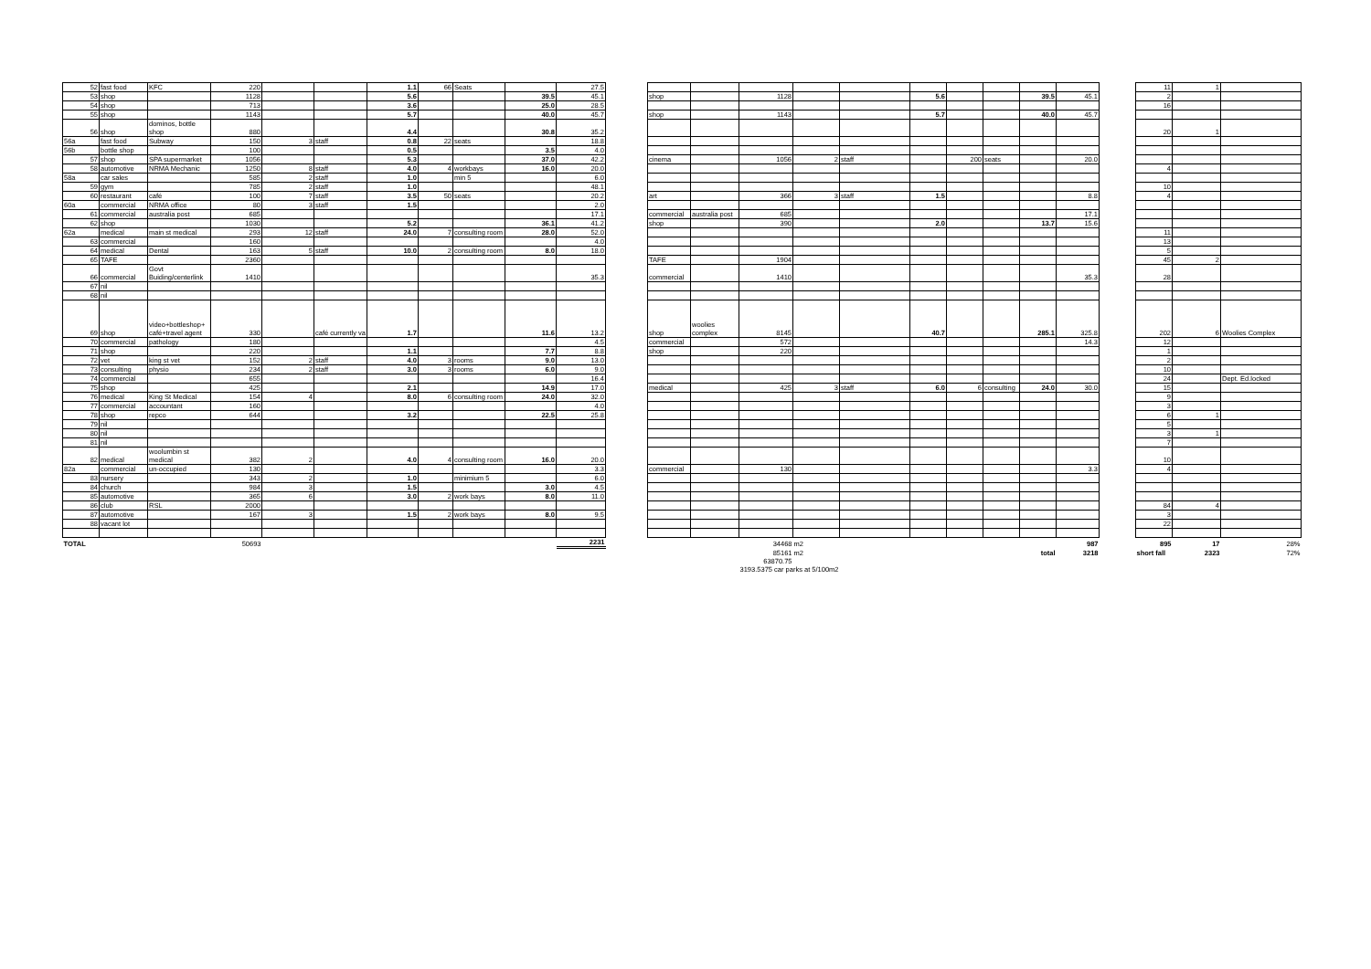| 52 | fast food | KFC | 220 | | | 1.1 | 66 | Seats | | 27.5 | | | | | | | | | | | | | 11 | 1 | |
| 53 | shop | | 1128 | | | 5.6 | | | 39.5 | 45.1 | | shop | | 1128 | | | 5.6 | | | 39.5 | 45.1 | | 2 | | |
| 54 | shop | | 713 | | | 3.6 | | | 25.0 | 28.5 | | | | | | | | | | | | | 16 | | |
| 55 | shop | | 1143 | | | 5.7 | | | 40.0 | 45.7 | | shop | | 1143 | | | 5.7 | | | 40.0 | 45.7 | | | | |
| 56 | shop | dominos, bottle shop | 880 | | | 4.4 | | | 30.8 | 35.2 | | | | | | | | | | | | | 20 | 1 | |
| 56a | fast food | Subway | 150 | 3 | staff | 0.8 | 22 | seats | | 18.8 | | | | | | | | | | | | | | | |
| 56b | bottle shop | | 100 | | | 0.5 | | | 3.5 | 4.0 | | | | | | | | | | | | | | | |
| 57 | shop | SPA supermarket | 1056 | | | 5.3 | | | 37.0 | 42.2 | | cinema | | 1056 | 2 | staff | | 200 | seats | | 20.0 | | | | |
| 58 | automotive | NRMA Mechanic | 1250 | 8 | staff | 4.0 | 4 | workbays | 16.0 | 20.0 | | | | | | | | | | | | | 4 | | |
| 58a | car sales | | 585 | 2 | staff | 1.0 | | min 5 | | 6.0 | | | | | | | | | | | | | | | |
| 59 | gym | | 785 | 2 | staff | 1.0 | | | | 48.1 | | | | | | | | | | | | | 10 | | |
| 60 | restaurant | café | 100 | 7 | staff | 3.5 | 50 | seats | | 20.2 | | art | | 366 | 3 | staff | 1.5 | | | | 8.8 | | 4 | | |
| 60a | commercial | NRMA office | 80 | 3 | staff | 1.5 | | | | 2.0 | | | | | | | | | | | | | | | |
| 61 | commercial | australia post | 685 | | | | | | | 17.1 | | commercial | australia post | 685 | | | | | | | 17.1 | | | | |
| 62 | shop | | 1030 | | | 5.2 | | | 36.1 | 41.2 | | shop | | 390 | | | 2.0 | | | 13.7 | 15.6 | | | | |
| 62a | medical | main st medical | 293 | 12 | staff | 24.0 | 7 | consulting room | 28.0 | 52.0 | | | | | | | | | | | | | 11 | | |
| 63 | commercial | | 160 | | | | | | | 4.0 | | | | | | | | | | | | | 13 | | |
| 64 | medical | Dental | 163 | 5 | staff | 10.0 | 2 | consulting room | 8.0 | 18.0 | | | | | | | | | | | | | 5 | | |
| 65 | TAFE | | 2360 | | | | | | | | | TAFE | | 1904 | | | | | | | | | 45 | 2 | |
| 66 | commercial | Govt Buiding/centerlink | 1410 | | | | | | | 35.3 | | commercial | | 1410 | | | | | | | 35.3 | | 28 | | |
| 67 | nil | | | | | | | | | | | | | | | | | | | | | | | | |
| 68 | nil | | | | | | | | | | | | | | | | | | | | | | | | |
| 69 | shop | video+bottleshop+ café+travel agent | 330 | | café currently va | 1.7 | | | 11.6 | 13.2 | | shop | woolies complex | 8145 | | | 40.7 | | | 285.1 | 325.8 | | 202 | 6 | Woolies Complex |
| 70 | commercial | pathology | 180 | | | | | | | 4.5 | | commercial | | 572 | | | | | | | 14.3 | | 12 | | |
| 71 | shop | | 220 | | | 1.1 | | | 7.7 | 8.8 | | shop | | 220 | | | | | | | | | 1 | | |
| 72 | vet | king st vet | 152 | 2 | staff | 4.0 | 3 | rooms | 9.0 | 13.0 | | | | | | | | | | | | | 2 | | |
| 73 | consulting | physio | 234 | 2 | staff | 3.0 | 3 | rooms | 6.0 | 9.0 | | | | | | | | | | | | | 10 | | |
| 74 | commercial | | 655 | | | | | | | 16.4 | | | | | | | | | | | | | 24 | | Dept. Ed.locked |
| 75 | shop | | 425 | | | 2.1 | | | 14.9 | 17.0 | | medical | | 425 | 3 | staff | 6.0 | 6 | consulting | 24.0 | 30.0 | | 15 | | |
| 76 | medical | King St Medical | 154 | 4 | | 8.0 | 6 | consulting room | 24.0 | 32.0 | | | | | | | | | | | | | 9 | | |
| 77 | commercial | accountant | 160 | | | | | | | 4.0 | | | | | | | | | | | | | 3 | | |
| 78 | shop | repco | 644 | | | 3.2 | | | 22.5 | 25.8 | | | | | | | | | | | | | 6 | 1 | |
| 79 | nil | | | | | | | | | | | | | | | | | | | | | | 5 | | |
| 80 | nil | | | | | | | | | | | | | | | | | | | | | | 3 | 1 | |
| 81 | nil | | | | | | | | | | | | | | | | | | | | | | 7 | | |
| 82 | medical | woolumbin st medical | 382 | 2 | | 4.0 | 4 | consulting room | 16.0 | 20.0 | | | | | | | | | | | | | 10 | | |
| 82a | commercial | un-occupied | 130 | | | | | | | 3.3 | | commercial | | 130 | | | | | | | 3.3 | | 4 | | |
| 83 | nursery | | 343 | 2 | | 1.0 | | minimium 5 | | 6.0 | | | | | | | | | | | | | | | |
| 84 | church | | 984 | 3 | | 1.5 | | | 3.0 | 4.5 | | | | | | | | | | | | | | | |
| 85 | automotive | | 365 | 6 | | 3.0 | 2 | work bays | 8.0 | 11.0 | | | | | | | | | | | | | | | |
| 86 | club | RSL | 2000 | | | | | | | | | | | | | | | | | | | | 84 | 4 | |
| 87 | automotive | | 167 | 3 | | 1.5 | 2 | work bays | 8.0 | 9.5 | | | | | | | | | | | | | 3 | | |
| 88 | vacant lot | | | | | | | | | | | | | | | | | | | | | | 22 | | |
| TOTAL | | | 50693 | | | | | | | 2231 | | | | 34468 | m2 | | | | | | 987 | | 895 | 17 | 28% |
| | | | | | | | | | | | | | | 85161 | m2 | | | | | total | 3218 | | short fall | 2323 | 72% |
| | | | | | | | | | | | | | | 63870.75 | | | | | | | | | | | |
| | | | | | | | | | | | | | | 3193.5375 car parks at 5/100m2 | | | | | | | | | | | |